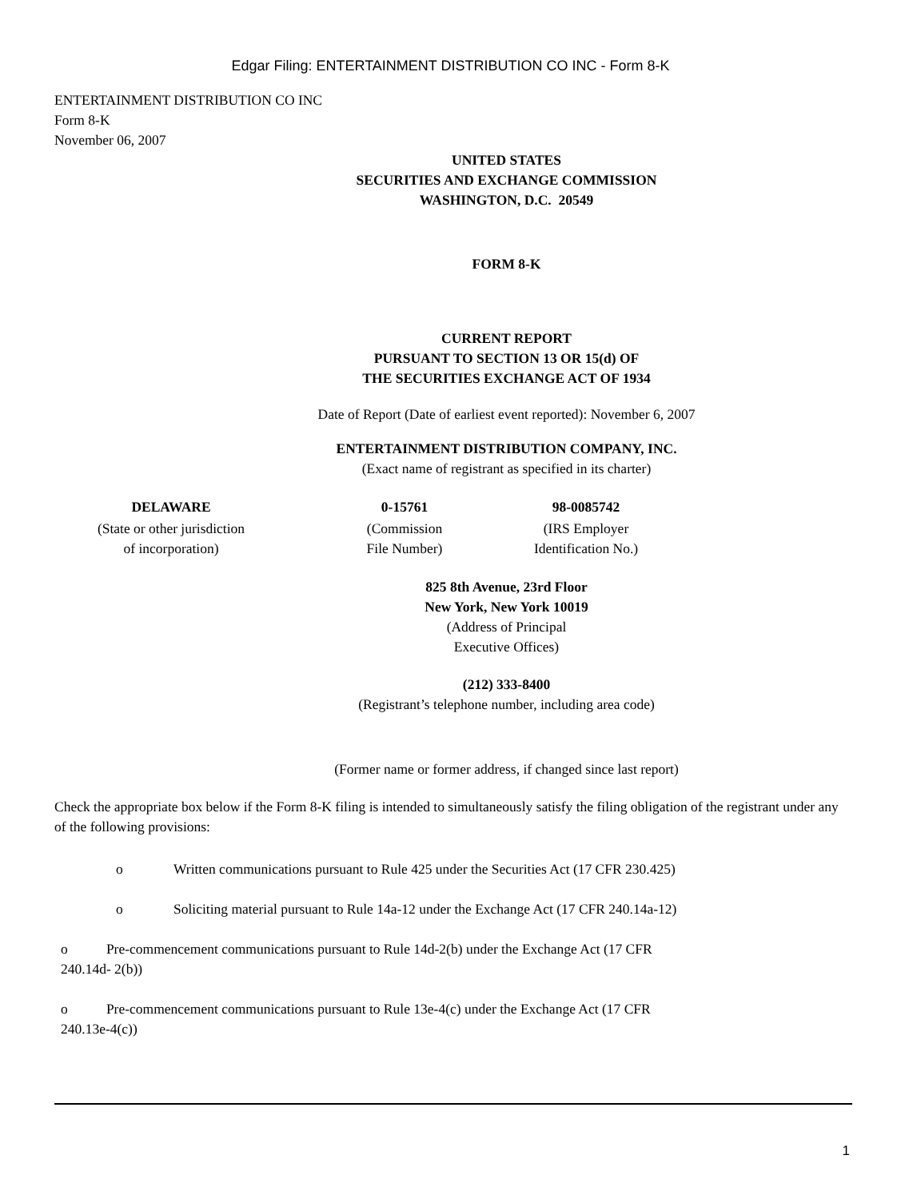Edgar Filing: ENTERTAINMENT DISTRIBUTION CO INC - Form 8-K
ENTERTAINMENT DISTRIBUTION CO INC
Form 8-K
November 06, 2007
UNITED STATES
SECURITIES AND EXCHANGE COMMISSION
WASHINGTON, D.C. 20549
FORM 8-K
CURRENT REPORT
PURSUANT TO SECTION 13 OR 15(d) OF
THE SECURITIES EXCHANGE ACT OF 1934
Date of Report (Date of earliest event reported): November 6, 2007
ENTERTAINMENT DISTRIBUTION COMPANY, INC.
(Exact name of registrant as specified in its charter)
| DELAWARE | 0-15761 | 98-0085742 |
| (State or other jurisdiction of incorporation) | (Commission File Number) | (IRS Employer Identification No.) |
825 8th Avenue, 23rd Floor
New York, New York 10019
(Address of Principal
Executive Offices)
(212) 333-8400
(Registrant’s telephone number, including area code)
(Former name or former address, if changed since last report)
Check the appropriate box below if the Form 8-K filing is intended to simultaneously satisfy the filing obligation of the registrant under any of the following provisions:
o Written communications pursuant to Rule 425 under the Securities Act (17 CFR 230.425)
o Soliciting material pursuant to Rule 14a-12 under the Exchange Act (17 CFR 240.14a-12)
o Pre-commencement communications pursuant to Rule 14d-2(b) under the Exchange Act (17 CFR
240.14d- 2(b))
o Pre-commencement communications pursuant to Rule 13e-4(c) under the Exchange Act (17 CFR
240.13e-4(c))
1